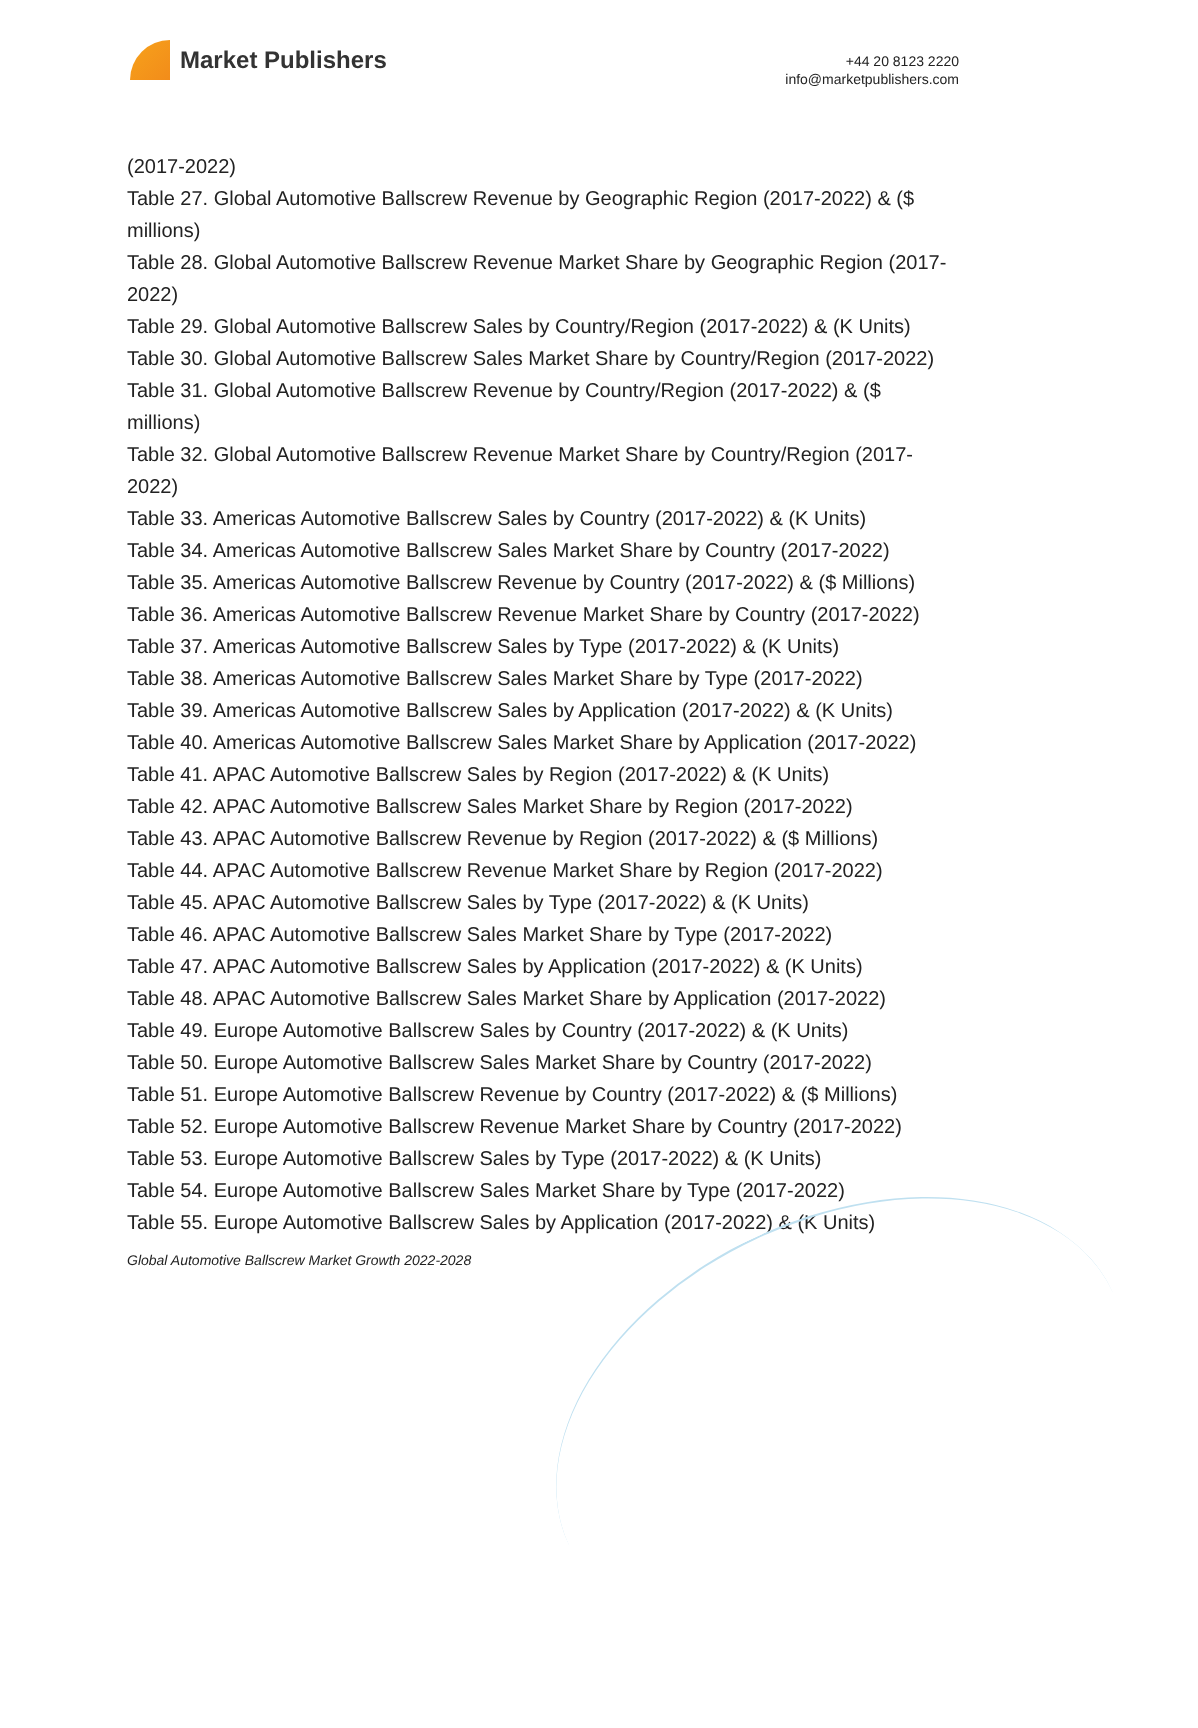Market Publishers
+44 20 8123 2220
info@marketpublishers.com
(2017-2022)
Table 27. Global Automotive Ballscrew Revenue by Geographic Region (2017-2022) & ($ millions)
Table 28. Global Automotive Ballscrew Revenue Market Share by Geographic Region (2017-2022)
Table 29. Global Automotive Ballscrew Sales by Country/Region (2017-2022) & (K Units)
Table 30. Global Automotive Ballscrew Sales Market Share by Country/Region (2017-2022)
Table 31. Global Automotive Ballscrew Revenue by Country/Region (2017-2022) & ($ millions)
Table 32. Global Automotive Ballscrew Revenue Market Share by Country/Region (2017-2022)
Table 33. Americas Automotive Ballscrew Sales by Country (2017-2022) & (K Units)
Table 34. Americas Automotive Ballscrew Sales Market Share by Country (2017-2022)
Table 35. Americas Automotive Ballscrew Revenue by Country (2017-2022) & ($ Millions)
Table 36. Americas Automotive Ballscrew Revenue Market Share by Country (2017-2022)
Table 37. Americas Automotive Ballscrew Sales by Type (2017-2022) & (K Units)
Table 38. Americas Automotive Ballscrew Sales Market Share by Type (2017-2022)
Table 39. Americas Automotive Ballscrew Sales by Application (2017-2022) & (K Units)
Table 40. Americas Automotive Ballscrew Sales Market Share by Application (2017-2022)
Table 41. APAC Automotive Ballscrew Sales by Region (2017-2022) & (K Units)
Table 42. APAC Automotive Ballscrew Sales Market Share by Region (2017-2022)
Table 43. APAC Automotive Ballscrew Revenue by Region (2017-2022) & ($ Millions)
Table 44. APAC Automotive Ballscrew Revenue Market Share by Region (2017-2022)
Table 45. APAC Automotive Ballscrew Sales by Type (2017-2022) & (K Units)
Table 46. APAC Automotive Ballscrew Sales Market Share by Type (2017-2022)
Table 47. APAC Automotive Ballscrew Sales by Application (2017-2022) & (K Units)
Table 48. APAC Automotive Ballscrew Sales Market Share by Application (2017-2022)
Table 49. Europe Automotive Ballscrew Sales by Country (2017-2022) & (K Units)
Table 50. Europe Automotive Ballscrew Sales Market Share by Country (2017-2022)
Table 51. Europe Automotive Ballscrew Revenue by Country (2017-2022) & ($ Millions)
Table 52. Europe Automotive Ballscrew Revenue Market Share by Country (2017-2022)
Table 53. Europe Automotive Ballscrew Sales by Type (2017-2022) & (K Units)
Table 54. Europe Automotive Ballscrew Sales Market Share by Type (2017-2022)
Table 55. Europe Automotive Ballscrew Sales by Application (2017-2022) & (K Units)
Global Automotive Ballscrew Market Growth 2022-2028